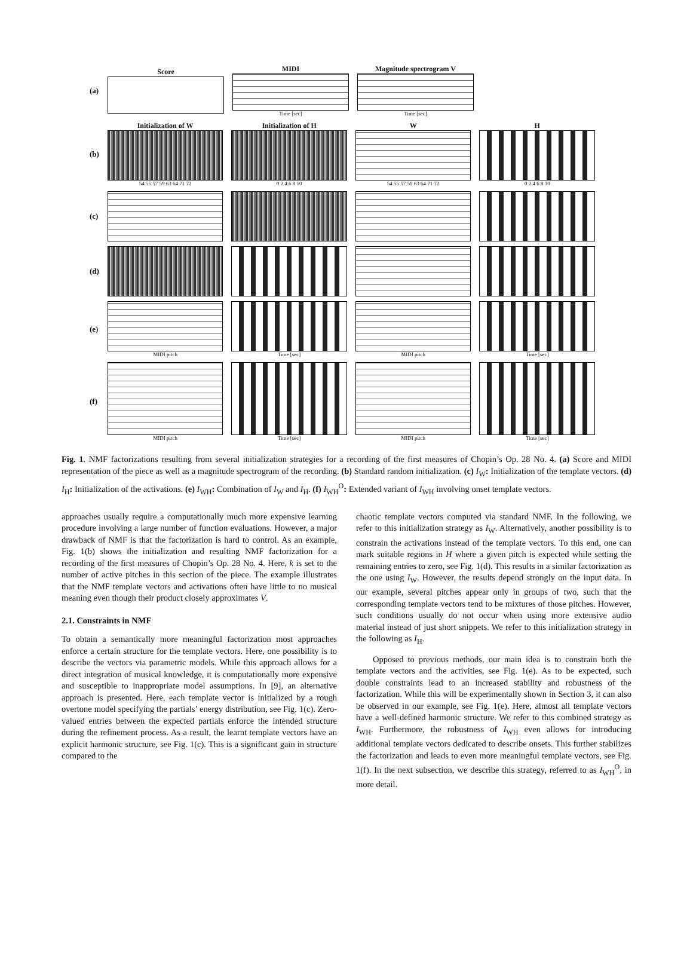(a) Score
MIDI
Time [sec]
Magnitude spectrogram V
Time [sec]
(b)
Initialization of W
54 55 57 59 63 64 71 72
Initialization of H
0 2 4 6 8 10
W
54 55 57 59 63 64 71 72
H
0 2 4 6 8 10
(c)
(d)
(e)
MIDI pitch Time [sec] MIDI pitch Time [sec]
(f)
MIDI pitch Time [sec] MIDI pitch Time [sec]
Fig. 1. NMF factorizations resulting from several initialization strategies for a recording of the first measures of Chopin’s Op. 28 No. 4. (a) Score and MIDI representation of the piece as well as a magnitude spectrogram of the recording. (b) Standard random initialization. (c) I<sub>W</sub>: Initialization of the template vectors. (d) I<sub>H</sub>: Initialization of the activations. (e) I<sub>WH</sub>: Combination of I<sub>W</sub> and I<sub>H</sub>. (f) I<sub>WH</sub><sup>O</sup>: Extended variant of I<sub>WH</sub> involving onset template vectors.
approaches usually require a computationally much more expensive learning procedure involving a large number of function evaluations. However, a major drawback of NMF is that the factorization is hard to control. As an example, Fig. 1(b) shows the initialization and resulting NMF factorization for a recording of the first measures of Chopin’s Op. 28 No. 4. Here, k is set to the number of active pitches in this section of the piece. The example illustrates that the NMF template vectors and activations often have little to no musical meaning even though their product closely approximates V.
2.1. Constraints in NMF
To obtain a semantically more meaningful factorization most approaches enforce a certain structure for the template vectors. Here, one possibility is to describe the vectors via parametric models. While this approach allows for a direct integration of musical knowledge, it is computationally more expensive and susceptible to inappropriate model assumptions. In [9], an alternative approach is presented. Here, each template vector is initialized by a rough overtone model specifying the partials’ energy distribution, see Fig. 1(c). Zero-valued entries between the expected partials enforce the intended structure during the refinement process. As a result, the learnt template vectors have an explicit harmonic structure, see Fig. 1(c). This is a significant gain in structure compared to the
chaotic template vectors computed via standard NMF. In the following, we refer to this initialization strategy as I<sub>W</sub>. Alternatively, another possibility is to constrain the activations instead of the template vectors. To this end, one can mark suitable regions in H where a given pitch is expected while setting the remaining entries to zero, see Fig. 1(d). This results in a similar factorization as the one using I<sub>W</sub>. However, the results depend strongly on the input data. In our example, several pitches appear only in groups of two, such that the corresponding template vectors tend to be mixtures of those pitches. However, such conditions usually do not occur when using more extensive audio material instead of just short snippets. We refer to this initialization strategy in the following as I<sub>H</sub>.
Opposed to previous methods, our main idea is to constrain both the template vectors and the activities, see Fig. 1(e). As to be expected, such double constraints lead to an increased stability and robustness of the factorization. While this will be experimentally shown in Section 3, it can also be observed in our example, see Fig. 1(e). Here, almost all template vectors have a well-defined harmonic structure. We refer to this combined strategy as I<sub>WH</sub>. Furthermore, the robustness of I<sub>WH</sub> even allows for introducing additional template vectors dedicated to describe onsets. This further stabilizes the factorization and leads to even more meaningful template vectors, see Fig. 1(f). In the next subsection, we describe this strategy, referred to as I<sub>WH</sub><sup>O</sup>, in more detail.